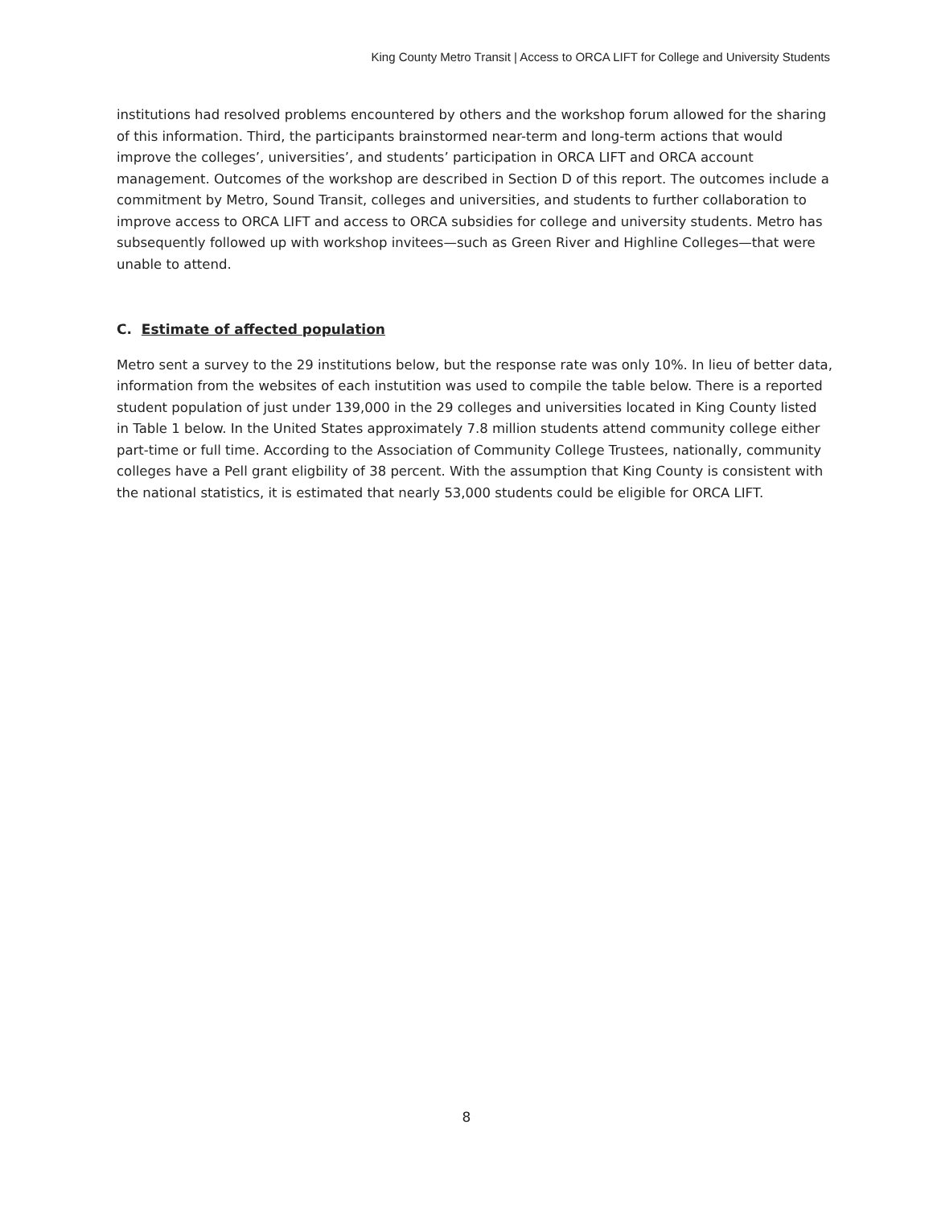King County Metro Transit | Access to ORCA LIFT for College and University Students
institutions had resolved problems encountered by others and the workshop forum allowed for the sharing of this information. Third, the participants brainstormed near-term and long-term actions that would improve the colleges’, universities’, and students’ participation in ORCA LIFT and ORCA account management. Outcomes of the workshop are described in Section D of this report. The outcomes include a commitment by Metro, Sound Transit, colleges and universities, and students to further collaboration to improve access to ORCA LIFT and access to ORCA subsidies for college and university students. Metro has subsequently followed up with workshop invitees—such as Green River and Highline Colleges—that were unable to attend.
C. Estimate of affected population
Metro sent a survey to the 29 institutions below, but the response rate was only 10%. In lieu of better data, information from the websites of each instutition was used to compile the table below. There is a reported student population of just under 139,000 in the 29 colleges and universities located in King County listed in Table 1 below. In the United States approximately 7.8 million students attend community college either part-time or full time. According to the Association of Community College Trustees, nationally, community colleges have a Pell grant eligbility of 38 percent. With the assumption that King County is consistent with the national statistics, it is estimated that nearly 53,000 students could be eligible for ORCA LIFT.
8